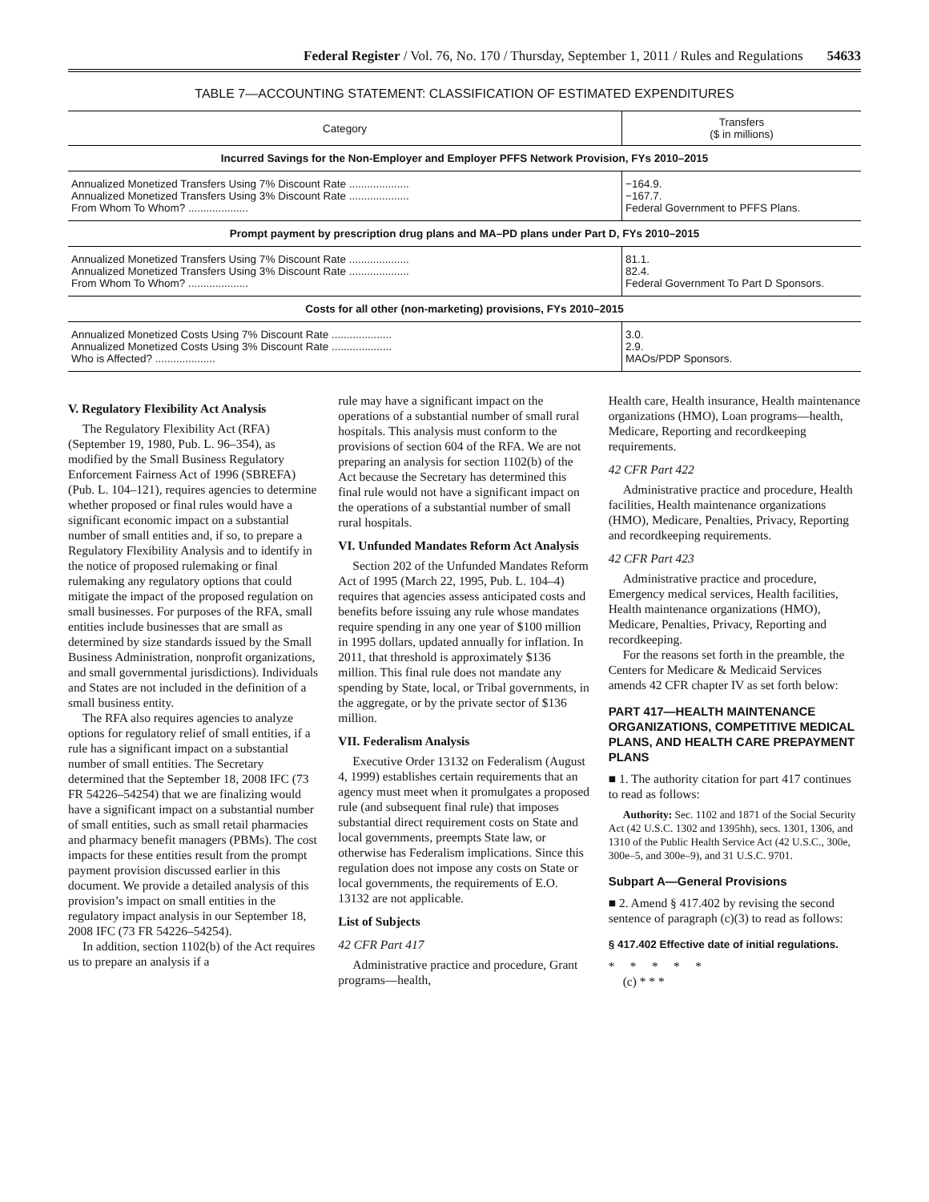Federal Register / Vol. 76, No. 170 / Thursday, September 1, 2011 / Rules and Regulations 54633
TABLE 7—ACCOUNTING STATEMENT: CLASSIFICATION OF ESTIMATED EXPENDITURES
| Category | Transfers ($ in millions) |
| --- | --- |
| Incurred Savings for the Non-Employer and Employer PFFS Network Provision, FYs 2010–2015 | |
| Annualized Monetized Transfers Using 7% Discount Rate .................... Annualized Monetized Transfers Using 3% Discount Rate .................... From Whom To Whom? .................... | −164.9. −167.7. Federal Government to PFFS Plans. |
| Prompt payment by prescription drug plans and MA–PD plans under Part D, FYs 2010–2015 | |
| Annualized Monetized Transfers Using 7% Discount Rate .................... Annualized Monetized Transfers Using 3% Discount Rate .................... From Whom To Whom? .................... | 81.1. 82.4. Federal Government To Part D Sponsors. |
| Costs for all other (non-marketing) provisions, FYs 2010–2015 | |
| Annualized Monetized Costs Using 7% Discount Rate .................... Annualized Monetized Costs Using 3% Discount Rate .................... Who is Affected? .................... | 3.0. 2.9. MAOs/PDP Sponsors. |
V. Regulatory Flexibility Act Analysis
The Regulatory Flexibility Act (RFA) (September 19, 1980, Pub. L. 96–354), as modified by the Small Business Regulatory Enforcement Fairness Act of 1996 (SBREFA) (Pub. L. 104–121), requires agencies to determine whether proposed or final rules would have a significant economic impact on a substantial number of small entities and, if so, to prepare a Regulatory Flexibility Analysis and to identify in the notice of proposed rulemaking or final rulemaking any regulatory options that could mitigate the impact of the proposed regulation on small businesses. For purposes of the RFA, small entities include businesses that are small as determined by size standards issued by the Small Business Administration, nonprofit organizations, and small governmental jurisdictions). Individuals and States are not included in the definition of a small business entity.
The RFA also requires agencies to analyze options for regulatory relief of small entities, if a rule has a significant impact on a substantial number of small entities. The Secretary determined that the September 18, 2008 IFC (73 FR 54226–54254) that we are finalizing would have a significant impact on a substantial number of small entities, such as small retail pharmacies and pharmacy benefit managers (PBMs). The cost impacts for these entities result from the prompt payment provision discussed earlier in this document. We provide a detailed analysis of this provision’s impact on small entities in the regulatory impact analysis in our September 18, 2008 IFC (73 FR 54226–54254).
In addition, section 1102(b) of the Act requires us to prepare an analysis if a
rule may have a significant impact on the operations of a substantial number of small rural hospitals. This analysis must conform to the provisions of section 604 of the RFA. We are not preparing an analysis for section 1102(b) of the Act because the Secretary has determined this final rule would not have a significant impact on the operations of a substantial number of small rural hospitals.
VI. Unfunded Mandates Reform Act Analysis
Section 202 of the Unfunded Mandates Reform Act of 1995 (March 22, 1995, Pub. L. 104–4) requires that agencies assess anticipated costs and benefits before issuing any rule whose mandates require spending in any one year of $100 million in 1995 dollars, updated annually for inflation. In 2011, that threshold is approximately $136 million. This final rule does not mandate any spending by State, local, or Tribal governments, in the aggregate, or by the private sector of $136 million.
VII. Federalism Analysis
Executive Order 13132 on Federalism (August 4, 1999) establishes certain requirements that an agency must meet when it promulgates a proposed rule (and subsequent final rule) that imposes substantial direct requirement costs on State and local governments, preempts State law, or otherwise has Federalism implications. Since this regulation does not impose any costs on State or local governments, the requirements of E.O. 13132 are not applicable.
List of Subjects
42 CFR Part 417
Administrative practice and procedure, Grant programs—health,
Health care, Health insurance, Health maintenance organizations (HMO), Loan programs—health, Medicare, Reporting and recordkeeping requirements.
42 CFR Part 422
Administrative practice and procedure, Health facilities, Health maintenance organizations (HMO), Medicare, Penalties, Privacy, Reporting and recordkeeping requirements.
42 CFR Part 423
Administrative practice and procedure, Emergency medical services, Health facilities, Health maintenance organizations (HMO), Medicare, Penalties, Privacy, Reporting and recordkeeping.
For the reasons set forth in the preamble, the Centers for Medicare & Medicaid Services amends 42 CFR chapter IV as set forth below:
PART 417—HEALTH MAINTENANCE ORGANIZATIONS, COMPETITIVE MEDICAL PLANS, AND HEALTH CARE PREPAYMENT PLANS
■ 1. The authority citation for part 417 continues to read as follows:
Authority: Sec. 1102 and 1871 of the Social Security Act (42 U.S.C. 1302 and 1395hh), secs. 1301, 1306, and 1310 of the Public Health Service Act (42 U.S.C., 300e, 300e–5, and 300e–9), and 31 U.S.C. 9701.
Subpart A—General Provisions
■ 2. Amend § 417.402 by revising the second sentence of paragraph (c)(3) to read as follows:
§ 417.402 Effective date of initial regulations.
* * * * *
(c) * * *